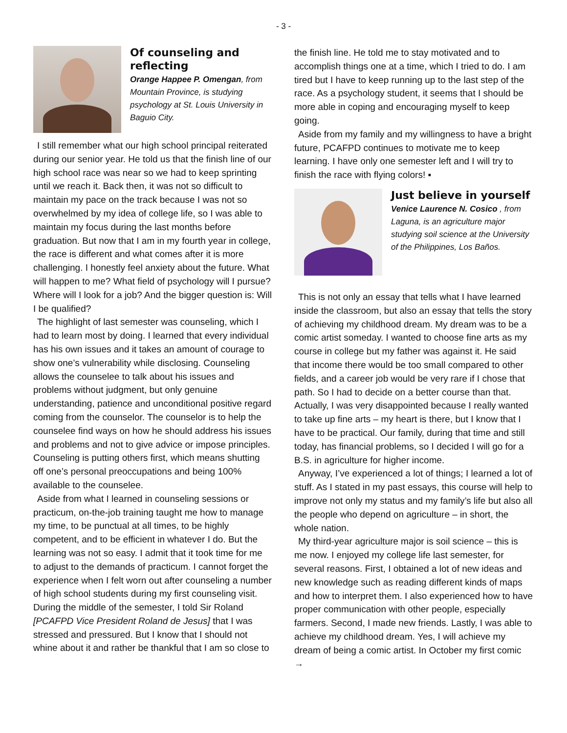- 3 -
Of counseling and reflecting
Orange Happee P. Omengan, from Mountain Province, is studying psychology at St. Louis University in Baguio City.
I still remember what our high school principal reiterated during our senior year. He told us that the finish line of our high school race was near so we had to keep sprinting until we reach it. Back then, it was not so difficult to maintain my pace on the track because I was not so overwhelmed by my idea of college life, so I was able to maintain my focus during the last months before graduation. But now that I am in my fourth year in college, the race is different and what comes after it is more challenging. I honestly feel anxiety about the future. What will happen to me? What field of psychology will I pursue? Where will I look for a job? And the bigger question is: Will I be qualified?
The highlight of last semester was counseling, which I had to learn most by doing. I learned that every individual has his own issues and it takes an amount of courage to show one’s vulnerability while disclosing. Counseling allows the counselee to talk about his issues and problems without judgment, but only genuine understanding, patience and unconditional positive regard coming from the counselor. The counselor is to help the counselee find ways on how he should address his issues and problems and not to give advice or impose principles. Counseling is putting others first, which means shutting off one’s personal preoccupations and being 100% available to the counselee.
Aside from what I learned in counseling sessions or practicum, on-the-job training taught me how to manage my time, to be punctual at all times, to be highly competent, and to be efficient in whatever I do. But the learning was not so easy. I admit that it took time for me to adjust to the demands of practicum. I cannot forget the experience when I felt worn out after counseling a number of high school students during my first counseling visit. During the middle of the semester, I told Sir Roland [PCAFPD Vice President Roland de Jesus] that I was stressed and pressured. But I know that I should not whine about it and rather be thankful that I am so close to
the finish line. He told me to stay motivated and to accomplish things one at a time, which I tried to do. I am tired but I have to keep running up to the last step of the race. As a psychology student, it seems that I should be more able in coping and encouraging myself to keep going.
Aside from my family and my willingness to have a bright future, PCAFPD continues to motivate me to keep learning. I have only one semester left and I will try to finish the race with flying colors! ▪
Just believe in yourself
Venice Laurence N. Cosico , from Laguna, is an agriculture major studying soil science at the University of the Philippines, Los Baños.
This is not only an essay that tells what I have learned inside the classroom, but also an essay that tells the story of achieving my childhood dream. My dream was to be a comic artist someday. I wanted to choose fine arts as my course in college but my father was against it. He said that income there would be too small compared to other fields, and a career job would be very rare if I chose that path. So I had to decide on a better course than that. Actually, I was very disappointed because I really wanted to take up fine arts – my heart is there, but I know that I have to be practical. Our family, during that time and still today, has financial problems, so I decided I will go for a B.S. in agriculture for higher income.
Anyway, I’ve experienced a lot of things; I learned a lot of stuff. As I stated in my past essays, this course will help to improve not only my status and my family’s life but also all the people who depend on agriculture – in short, the whole nation.
My third-year agriculture major is soil science – this is me now. I enjoyed my college life last semester, for several reasons. First, I obtained a lot of new ideas and new knowledge such as reading different kinds of maps and how to interpret them. I also experienced how to have proper communication with other people, especially farmers. Second, I made new friends. Lastly, I was able to achieve my childhood dream. Yes, I will achieve my dream of being a comic artist. In October my first comic →